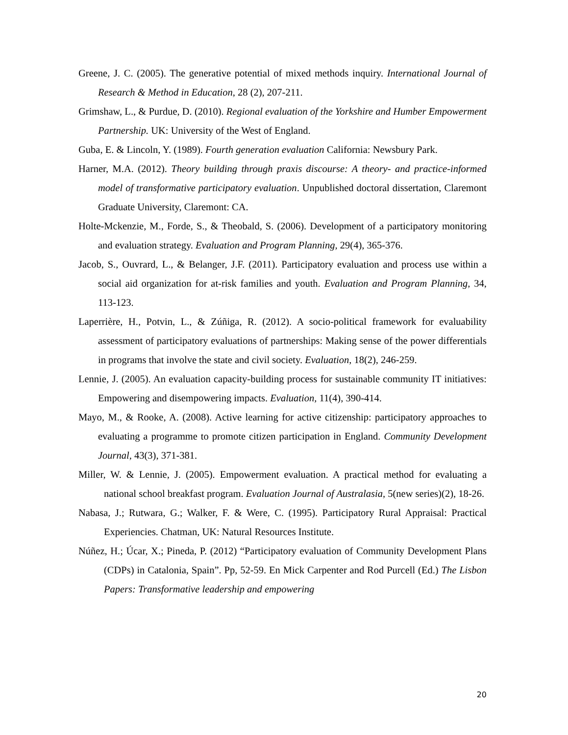Greene, J. C. (2005). The generative potential of mixed methods inquiry. International Journal of Research & Method in Education, 28 (2), 207-211.
Grimshaw, L., & Purdue, D. (2010). Regional evaluation of the Yorkshire and Humber Empowerment Partnership. UK: University of the West of England.
Guba, E. & Lincoln, Y. (1989). Fourth generation evaluation California: Newsbury Park.
Harner, M.A. (2012). Theory building through praxis discourse: A theory- and practice-informed model of transformative participatory evaluation. Unpublished doctoral dissertation, Claremont Graduate University, Claremont: CA.
Holte-Mckenzie, M., Forde, S., & Theobald, S. (2006). Development of a participatory monitoring and evaluation strategy. Evaluation and Program Planning, 29(4), 365-376.
Jacob, S., Ouvrard, L., & Belanger, J.F. (2011). Participatory evaluation and process use within a social aid organization for at-risk families and youth. Evaluation and Program Planning, 34, 113-123.
Laperrière, H., Potvin, L., & Zúñiga, R. (2012). A socio-political framework for evaluability assessment of participatory evaluations of partnerships: Making sense of the power differentials in programs that involve the state and civil society. Evaluation, 18(2), 246-259.
Lennie, J. (2005). An evaluation capacity-building process for sustainable community IT initiatives: Empowering and disempowering impacts. Evaluation, 11(4), 390-414.
Mayo, M., & Rooke, A. (2008). Active learning for active citizenship: participatory approaches to evaluating a programme to promote citizen participation in England. Community Development Journal, 43(3), 371-381.
Miller, W. & Lennie, J. (2005). Empowerment evaluation. A practical method for evaluating a national school breakfast program. Evaluation Journal of Australasia, 5(new series)(2), 18-26.
Nabasa, J.; Rutwara, G.; Walker, F. & Were, C. (1995). Participatory Rural Appraisal: Practical Experiencies. Chatman, UK: Natural Resources Institute.
Núñez, H.; Úcar, X.; Pineda, P. (2012) “Participatory evaluation of Community Development Plans (CDPs) in Catalonia, Spain”. Pp, 52-59. En Mick Carpenter and Rod Purcell (Ed.) The Lisbon Papers: Transformative leadership and empowering
20